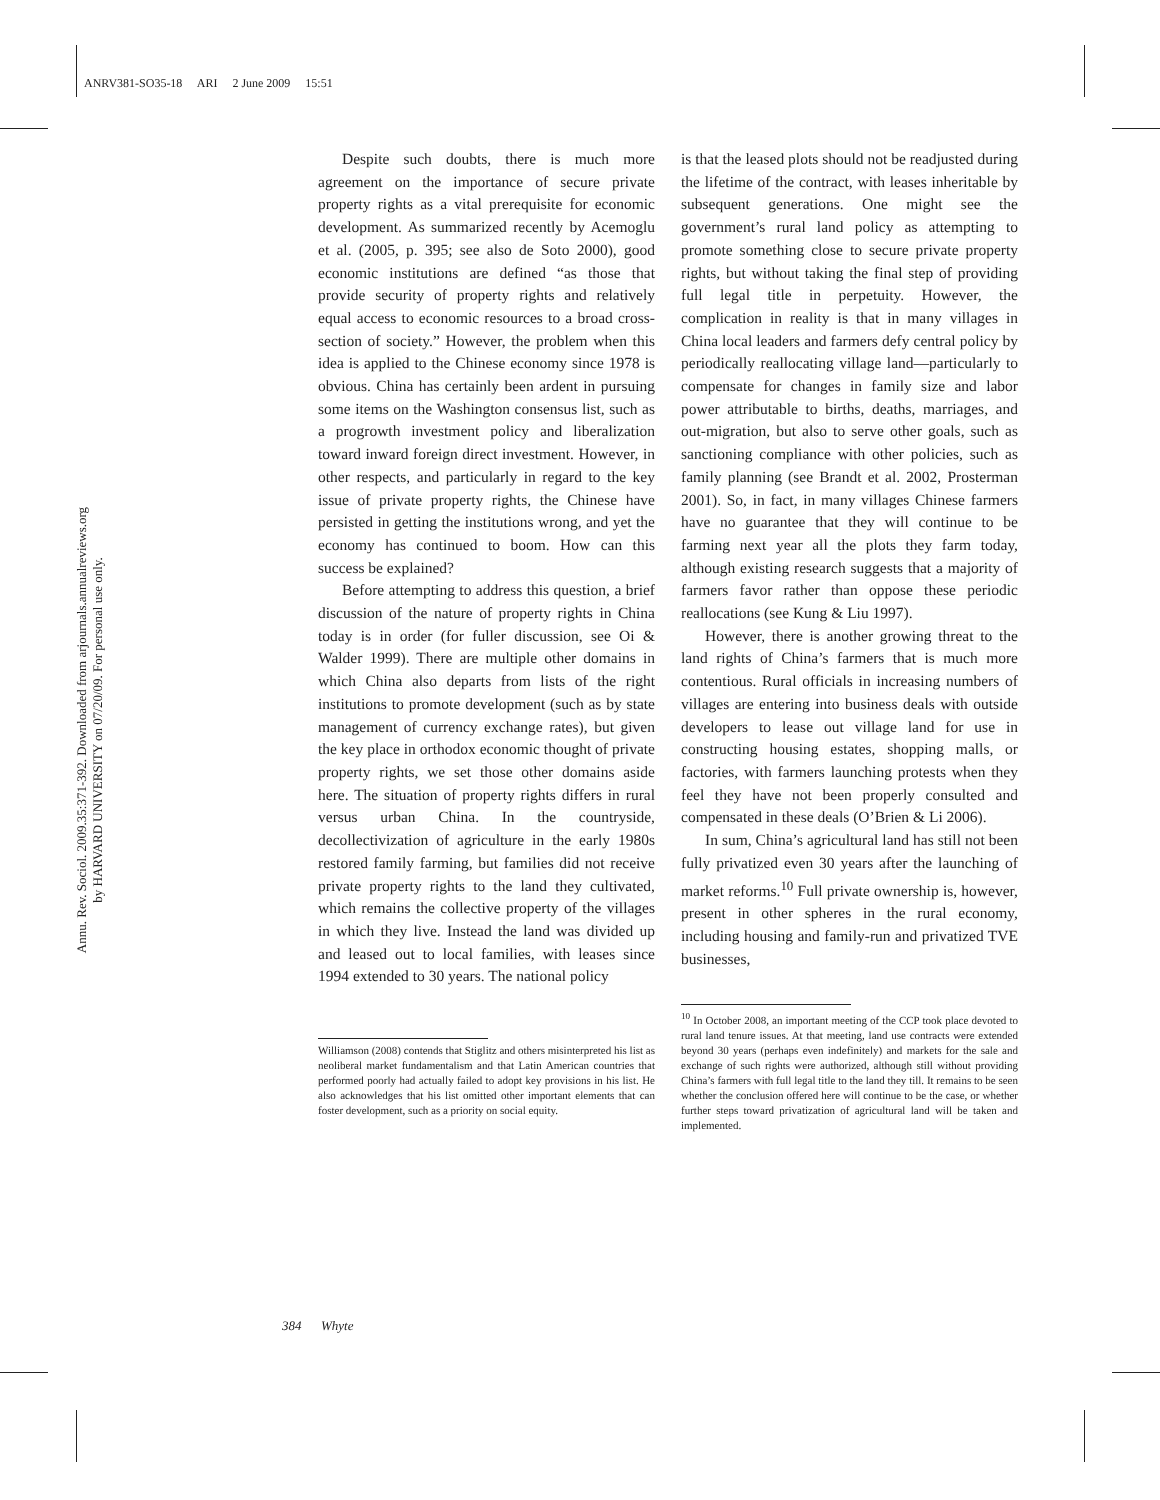ANRV381-SO35-18 ARI 2 June 2009 15:51
Annu. Rev. Sociol. 2009.35:371-392. Downloaded from arjournals.annualreviews.org
by HARVARD UNIVERSITY on 07/20/09. For personal use only.
Despite such doubts, there is much more agreement on the importance of secure private property rights as a vital prerequisite for economic development. As summarized recently by Acemoglu et al. (2005, p. 395; see also de Soto 2000), good economic institutions are defined “as those that provide security of property rights and relatively equal access to economic resources to a broad cross-section of society.” However, the problem when this idea is applied to the Chinese economy since 1978 is obvious. China has certainly been ardent in pursuing some items on the Washington consensus list, such as a progrowth investment policy and liberalization toward inward foreign direct investment. However, in other respects, and particularly in regard to the key issue of private property rights, the Chinese have persisted in getting the institutions wrong, and yet the economy has continued to boom. How can this success be explained?
Before attempting to address this question, a brief discussion of the nature of property rights in China today is in order (for fuller discussion, see Oi & Walder 1999). There are multiple other domains in which China also departs from lists of the right institutions to promote development (such as by state management of currency exchange rates), but given the key place in orthodox economic thought of private property rights, we set those other domains aside here. The situation of property rights differs in rural versus urban China. In the countryside, decollectivization of agriculture in the early 1980s restored family farming, but families did not receive private property rights to the land they cultivated, which remains the collective property of the villages in which they live. Instead the land was divided up and leased out to local families, with leases since 1994 extended to 30 years. The national policy
Williamson (2008) contends that Stiglitz and others misinterpreted his list as neoliberal market fundamentalism and that Latin American countries that performed poorly had actually failed to adopt key provisions in his list. He also acknowledges that his list omitted other important elements that can foster development, such as a priority on social equity.
is that the leased plots should not be readjusted during the lifetime of the contract, with leases inheritable by subsequent generations. One might see the government’s rural land policy as attempting to promote something close to secure private property rights, but without taking the final step of providing full legal title in perpetuity. However, the complication in reality is that in many villages in China local leaders and farmers defy central policy by periodically reallocating village land—particularly to compensate for changes in family size and labor power attributable to births, deaths, marriages, and out-migration, but also to serve other goals, such as sanctioning compliance with other policies, such as family planning (see Brandt et al. 2002, Prosterman 2001). So, in fact, in many villages Chinese farmers have no guarantee that they will continue to be farming next year all the plots they farm today, although existing research suggests that a majority of farmers favor rather than oppose these periodic reallocations (see Kung & Liu 1997).
However, there is another growing threat to the land rights of China’s farmers that is much more contentious. Rural officials in increasing numbers of villages are entering into business deals with outside developers to lease out village land for use in constructing housing estates, shopping malls, or factories, with farmers launching protests when they feel they have not been properly consulted and compensated in these deals (O’Brien & Li 2006).
In sum, China’s agricultural land has still not been fully privatized even 30 years after the launching of market reforms.<sup>10</sup> Full private ownership is, however, present in other spheres in the rural economy, including housing and family-run and privatized TVE businesses,
<sup>10</sup> In October 2008, an important meeting of the CCP took place devoted to rural land tenure issues. At that meeting, land use contracts were extended beyond 30 years (perhaps even indefinitely) and markets for the sale and exchange of such rights were authorized, although still without providing China’s farmers with full legal title to the land they till. It remains to be seen whether the conclusion offered here will continue to be the case, or whether further steps toward privatization of agricultural land will be taken and implemented.
384 Whyte